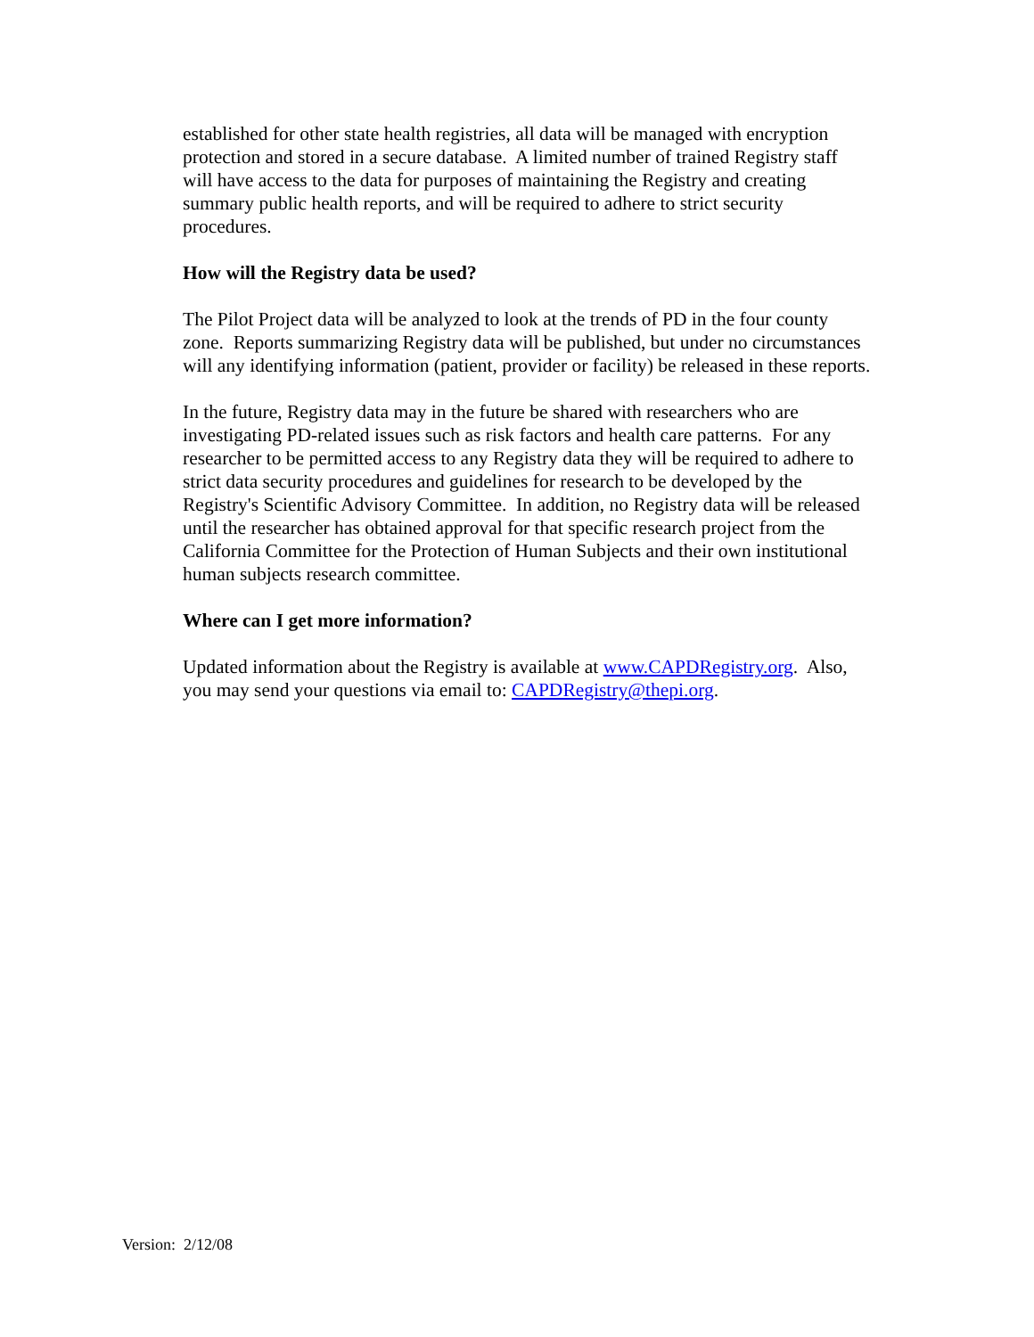established for other state health registries, all data will be managed with encryption
protection and stored in a secure database. A limited number of trained Registry staff
will have access to the data for purposes of maintaining the Registry and creating
summary public health reports, and will be required to adhere to strict security
procedures.
How will the Registry data be used?
The Pilot Project data will be analyzed to look at the trends of PD in the four county
zone. Reports summarizing Registry data will be published, but under no circumstances
will any identifying information (patient, provider or facility) be released in these reports.
In the future, Registry data may in the future be shared with researchers who are
investigating PD-related issues such as risk factors and health care patterns. For any
researcher to be permitted access to any Registry data they will be required to adhere to
strict data security procedures and guidelines for research to be developed by the
Registry's Scientific Advisory Committee. In addition, no Registry data will be released
until the researcher has obtained approval for that specific research project from the
California Committee for the Protection of Human Subjects and their own institutional
human subjects research committee.
Where can I get more information?
Updated information about the Registry is available at www.CAPDRegistry.org. Also,
you may send your questions via email to: CAPDRegistry@thepi.org.
Version: 2/12/08